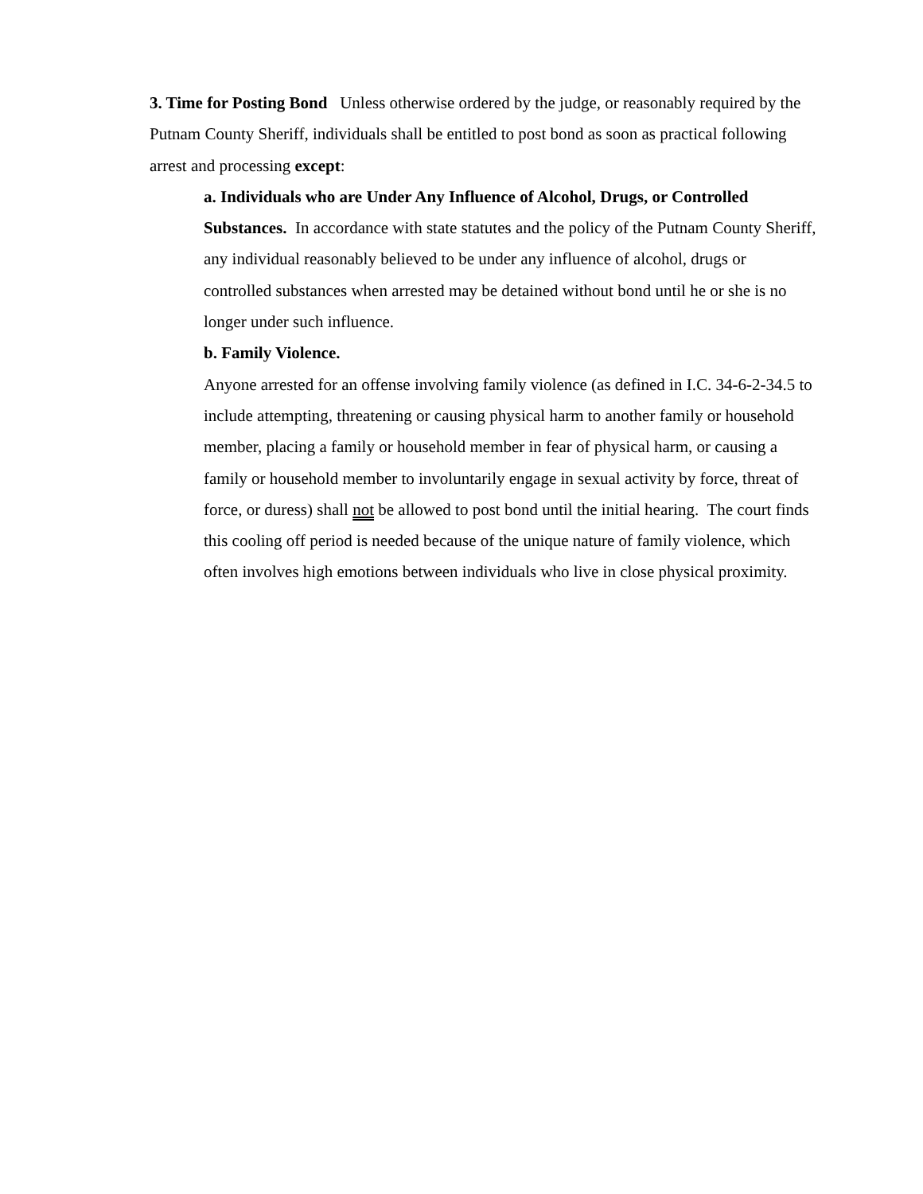3. Time for Posting Bond Unless otherwise ordered by the judge, or reasonably required by the Putnam County Sheriff, individuals shall be entitled to post bond as soon as practical following arrest and processing except:
a. Individuals who are Under Any Influence of Alcohol, Drugs, or Controlled Substances. In accordance with state statutes and the policy of the Putnam County Sheriff, any individual reasonably believed to be under any influence of alcohol, drugs or controlled substances when arrested may be detained without bond until he or she is no longer under such influence.
b. Family Violence.
Anyone arrested for an offense involving family violence (as defined in I.C. 34-6-2-34.5 to include attempting, threatening or causing physical harm to another family or household member, placing a family or household member in fear of physical harm, or causing a family or household member to involuntarily engage in sexual activity by force, threat of force, or duress) shall not be allowed to post bond until the initial hearing. The court finds this cooling off period is needed because of the unique nature of family violence, which often involves high emotions between individuals who live in close physical proximity.